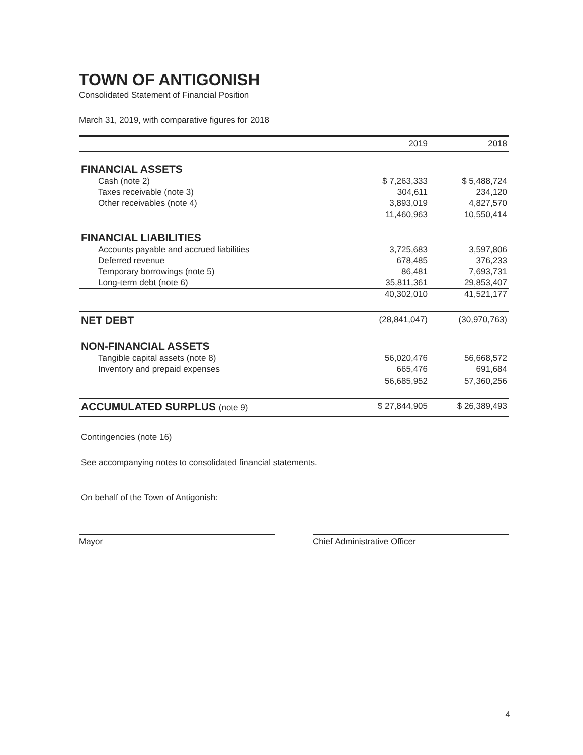TOWN OF ANTIGONISH
Consolidated Statement of Financial Position
March 31, 2019, with comparative figures for 2018
| | 2019 | 2018 |
| --- | --- | --- |
| FINANCIAL ASSETS | | |
| Cash (note 2) | $ 7,263,333 | $ 5,488,724 |
| Taxes receivable (note 3) | 304,611 | 234,120 |
| Other receivables (note 4) | 3,893,019 | 4,827,570 |
| | 11,460,963 | 10,550,414 |
| FINANCIAL LIABILITIES | | |
| Accounts payable and accrued liabilities | 3,725,683 | 3,597,806 |
| Deferred revenue | 678,485 | 376,233 |
| Temporary borrowings (note 5) | 86,481 | 7,693,731 |
| Long-term debt (note 6) | 35,811,361 | 29,853,407 |
| | 40,302,010 | 41,521,177 |
| NET DEBT | (28,841,047) | (30,970,763) |
| NON-FINANCIAL ASSETS | | |
| Tangible capital assets (note 8) | 56,020,476 | 56,668,572 |
| Inventory and prepaid expenses | 665,476 | 691,684 |
| | 56,685,952 | 57,360,256 |
| ACCUMULATED SURPLUS (note 9) | $ 27,844,905 | $ 26,389,493 |
Contingencies (note 16)
See accompanying notes to consolidated financial statements.
On behalf of the Town of Antigonish:
Mayor Chief Administrative Officer
4